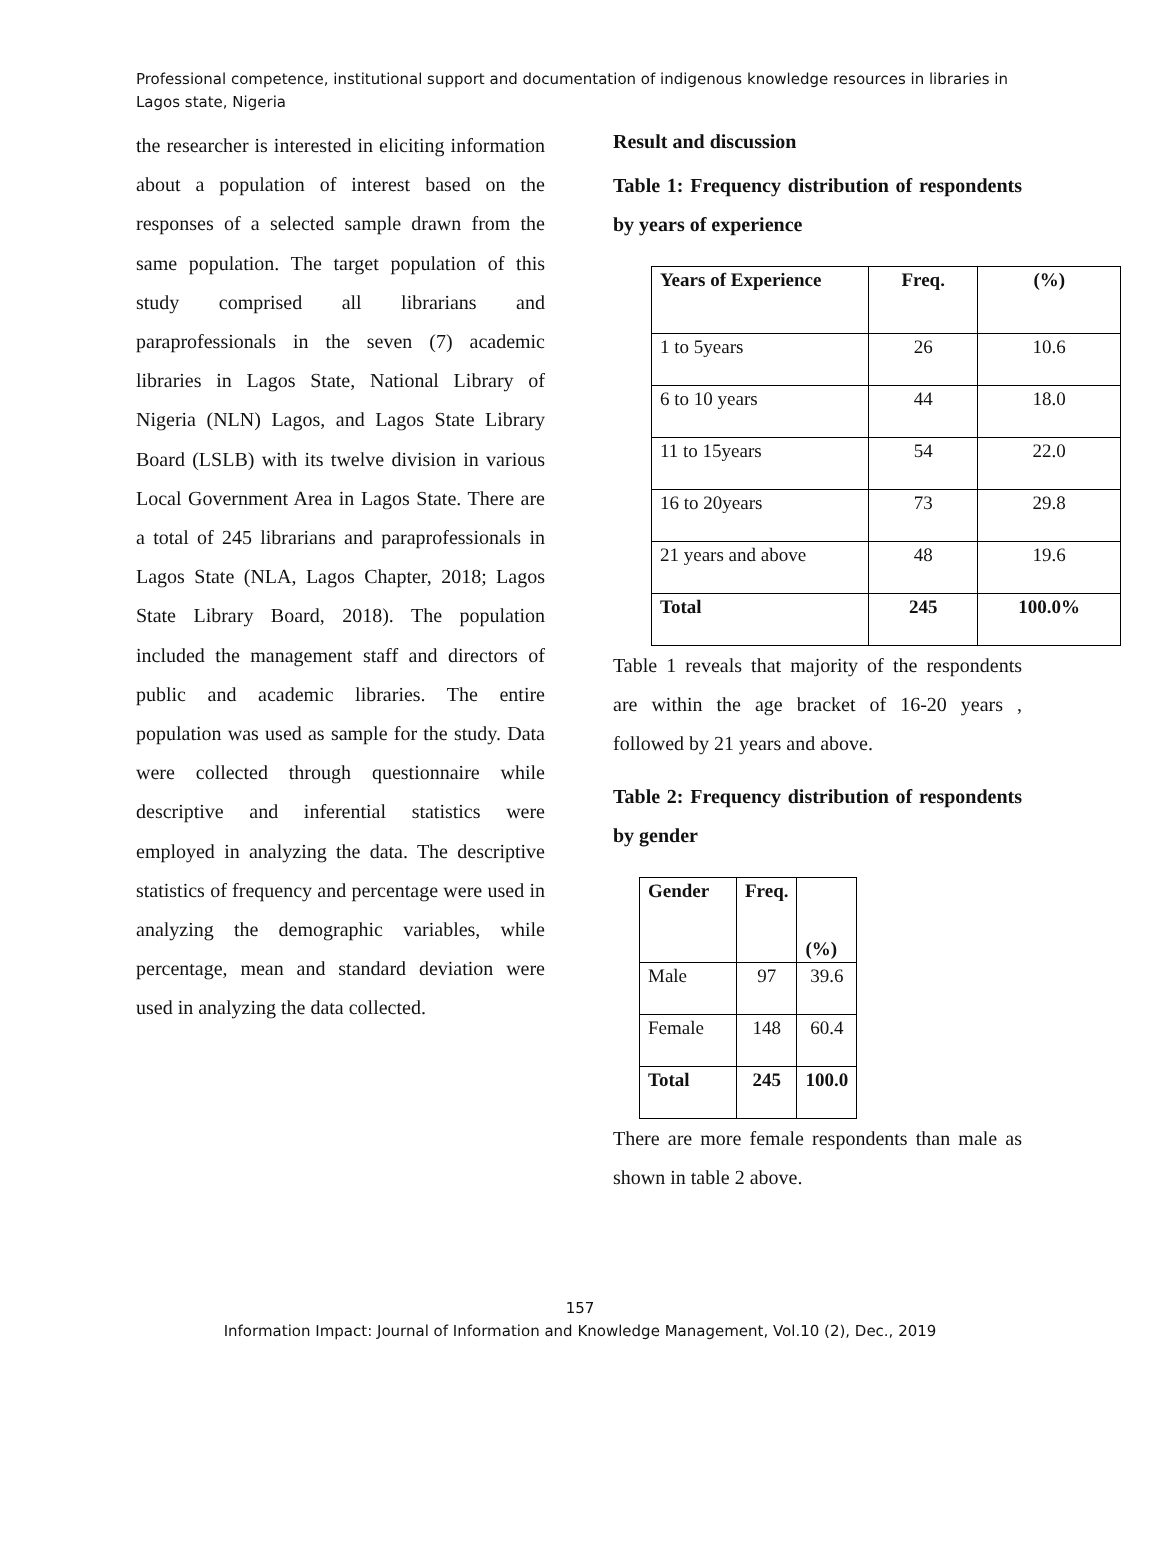Professional competence, institutional support and documentation of indigenous knowledge resources in libraries in Lagos state, Nigeria
the researcher is interested in eliciting information about a population of interest based on the responses of a selected sample drawn from the same population. The target population of this study comprised all librarians and paraprofessionals in the seven (7) academic libraries in Lagos State, National Library of Nigeria (NLN) Lagos, and Lagos State Library Board (LSLB) with its twelve division in various Local Government Area in Lagos State. There are a total of 245 librarians and paraprofessionals in Lagos State (NLA, Lagos Chapter, 2018; Lagos State Library Board, 2018). The population included the management staff and directors of public and academic libraries. The entire population was used as sample for the study. Data were collected through questionnaire while descriptive and inferential statistics were employed in analyzing the data. The descriptive statistics of frequency and percentage were used in analyzing the demographic variables, while percentage, mean and standard deviation were used in analyzing the data collected.
Result and discussion
Table 1: Frequency distribution of respondents by years of experience
| Years of Experience | Freq. | (%) |
| --- | --- | --- |
| 1 to 5years | 26 | 10.6 |
| 6 to 10 years | 44 | 18.0 |
| 11 to 15years | 54 | 22.0 |
| 16 to 20years | 73 | 29.8 |
| 21 years and above | 48 | 19.6 |
| Total | 245 | 100.0% |
Table 1 reveals that majority of the respondents are within the age bracket of 16-20 years , followed by 21 years and above.
Table 2: Frequency distribution of respondents by gender
| Gender | Freq. | (%) |
| --- | --- | --- |
| Male | 97 | 39.6 |
| Female | 148 | 60.4 |
| Total | 245 | 100.0 |
There are more female respondents than male as shown in table 2 above.
157
Information Impact: Journal of Information and Knowledge Management, Vol.10 (2), Dec., 2019